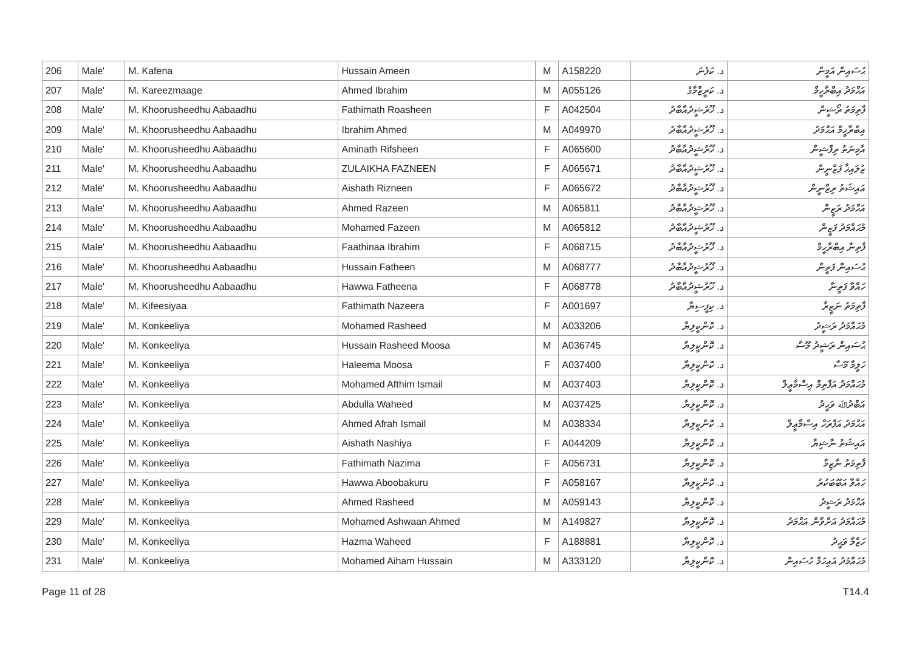| 206 | Male' | M. Kafena | Hussain Ameen | M | A158220 | د. ކަފެނަ | ޙުސައިން އަމީން |
| 207 | Male' | M. Kareezmaage | Ahmed Ibrahim | M | A055126 | د. ކަރީޒްމާގެ | އަޙްމަދު އިބްރާހީމް |
| 208 | Male' | M. Khoorusheedhu Aabaadhu | Fathimath Roasheen | F | A042504 | د. ޚޫރުޝީދުއާބާދު | ފާތިމަތު ރޯޝީން |
| 209 | Male' | M. Khoorusheedhu Aabaadhu | Ibrahim Ahmed | M | A049970 | د. ޚޫރުޝީދުއާބާދު | އިބްރާހީމް އަޙްމަދު |
| 210 | Male' | M. Khoorusheedhu Aabaadhu | Aminath Rifsheen | F | A065600 | د. ޚޫރުޝީދުއާބާދު | އާމިނަތު ރިފްޝީން |
| 211 | Male' | M. Khoorusheedhu Aabaadhu | ZULAIKHA FAZNEEN | F | A065671 | د. ޚޫރުޝީދުއާބާދު | ޒުލައިޚާ ފަޒްނީން |
| 212 | Male' | M. Khoorusheedhu Aabaadhu | Aishath Rizneen | F | A065672 | د. ޚޫރުޝީދުއާބާދު | އައިޝަތު ރިޒްނީން |
| 213 | Male' | M. Khoorusheedhu Aabaadhu | Ahmed Razeen | M | A065811 | د. ޚޫރުޝީދުއާބާދު | އަޙްމަދު ރަޒީން |
| 214 | Male' | M. Khoorusheedhu Aabaadhu | Mohamed Fazeen | M | A065812 | د. ޚޫރުޝީދުއާބާދު | މުޙައްމަދު ފަޒީން |
| 215 | Male' | M. Khoorusheedhu Aabaadhu | Faathinaa Ibrahim | F | A068715 | د. ޚޫރުޝީދުއާބާދު | ފާތިނާ އިބްރާހީމް |
| 216 | Male' | M. Khoorusheedhu Aabaadhu | Hussain Fatheen | M | A068777 | د. ޚޫރުޝީދުއާބާދު | ޙުސައިން ފަތީން |
| 217 | Male' | M. Khoorusheedhu Aabaadhu | Hawwa Fatheena | F | A068778 | د. ޚޫރުޝީދުއާބާދު | ހައްވާ ފަތީނާ |
| 218 | Male' | M. Kifeesiyaa | Fathimath Nazeera | F | A001697 | د. ކިފީސިޔާ | ފާތިމަތު ނަޒީރާ |
| 219 | Male' | M. Konkeeliya | Mohamed Rasheed | M | A033206 | د. ކޮންކީލިޔާ | މުޙައްމަދު ރަޝީދު |
| 220 | Male' | M. Konkeeliya | Hussain Rasheed Moosa | M | A036745 | د. ކޮންކީލިޔާ | ޙުސައިން ރަޝީދު މޫސާ |
| 221 | Male' | M. Konkeeliya | Haleema Moosa | F | A037400 | د. ކޮންކީލިޔާ | ހަލީމާ މޫސާ |
| 222 | Male' | M. Konkeeliya | Mohamed Afthim Ismail | M | A037403 | د. ކޮންކީލިޔާ | މުޙައްމަދު އަފްތިމް އިސްމާޢީލް |
| 223 | Male' | M. Konkeeliya | Abdulla Waheed | M | A037425 | د. ކޮންކީލިޔާ | އަބްދުﷲ ވަޙީދު |
| 224 | Male' | M. Konkeeliya | Ahmed Afrah Ismail | M | A038334 | د. ކޮންކީލިޔާ | އަޙްމަދު އަފްރަހް އިސްމާޢީލް |
| 225 | Male' | M. Konkeeliya | Aishath Nashiya | F | A044209 | د. ކޮންކީލިޔާ | އައިޝަތު ނާޝިޔާ |
| 226 | Male' | M. Konkeeliya | Fathimath Nazima | F | A056731 | د. ކޮންކީލިޔާ | ފާތިމަތު ނާޒިމާ |
| 227 | Male' | M. Konkeeliya | Hawwa Aboobakuru | F | A058167 | د. ކޮންކީލިޔާ | ހައްވާ އަބޫބަކުރު |
| 228 | Male' | M. Konkeeliya | Ahmed Rasheed | M | A059143 | د. ކޮންކީލިޔާ | އަޙްމަދު ރަޝީދު |
| 229 | Male' | M. Konkeeliya | Mohamed Ashwaan Ahmed | M | A149827 | د. ކޮންކީލިޔާ | މުޙައްމަދު އަށްވާން އަޙްމަދު |
| 230 | Male' | M. Konkeeliya | Hazma Waheed | F | A188881 | د. ކޮންކީލިޔާ | ހަޒްމާ ވަޙީދު |
| 231 | Male' | M. Konkeeliya | Mohamed Aiham Hussain | M | A333120 | د. ކޮންކީލިޔާ | މުޙައްމަދު އައިހަމް ހުސައިން |
Page 11 of 28 T14.4